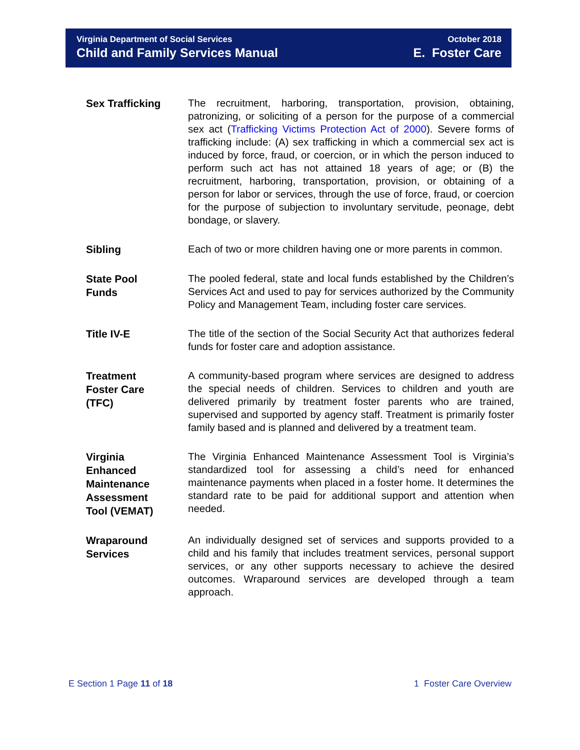Virginia Department of Social Services
Child and Family Services Manual
October 2018
E. Foster Care
Sex Trafficking
The recruitment, harboring, transportation, provision, obtaining, patronizing, or soliciting of a person for the purpose of a commercial sex act (Trafficking Victims Protection Act of 2000). Severe forms of trafficking include: (A) sex trafficking in which a commercial sex act is induced by force, fraud, or coercion, or in which the person induced to perform such act has not attained 18 years of age; or (B) the recruitment, harboring, transportation, provision, or obtaining of a person for labor or services, through the use of force, fraud, or coercion for the purpose of subjection to involuntary servitude, peonage, debt bondage, or slavery.
Sibling
Each of two or more children having one or more parents in common.
State Pool
Funds
The pooled federal, state and local funds established by the Children’s Services Act and used to pay for services authorized by the Community Policy and Management Team, including foster care services.
Title IV-E
The title of the section of the Social Security Act that authorizes federal funds for foster care and adoption assistance.
Treatment
Foster Care
(TFC)
A community-based program where services are designed to address the special needs of children. Services to children and youth are delivered primarily by treatment foster parents who are trained, supervised and supported by agency staff. Treatment is primarily foster family based and is planned and delivered by a treatment team.
Virginia
Enhanced
Maintenance
Assessment
Tool (VEMAT)
The Virginia Enhanced Maintenance Assessment Tool is Virginia’s standardized tool for assessing a child’s need for enhanced maintenance payments when placed in a foster home. It determines the standard rate to be paid for additional support and attention when needed.
Wraparound
Services
An individually designed set of services and supports provided to a child and his family that includes treatment services, personal support services, or any other supports necessary to achieve the desired outcomes. Wraparound services are developed through a team approach.
E Section 1 Page 11 of 18 1 Foster Care Overview